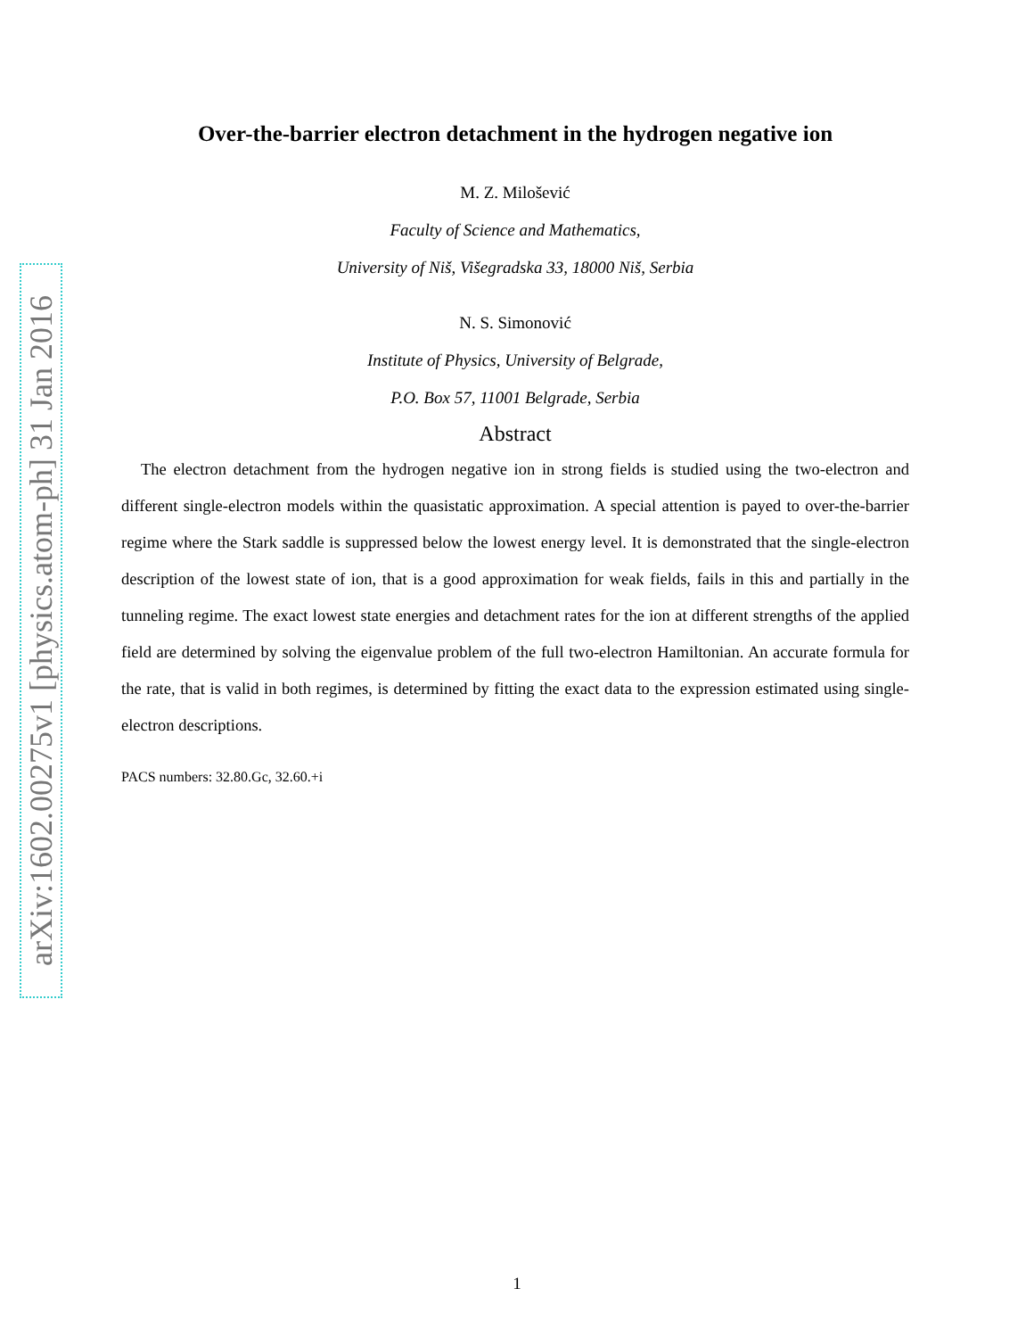arXiv:1602.00275v1 [physics.atom-ph] 31 Jan 2016
Over-the-barrier electron detachment in the hydrogen negative ion
M. Z. Milošević
Faculty of Science and Mathematics,
University of Niš, Višegradska 33, 18000 Niš, Serbia
N. S. Simonović
Institute of Physics, University of Belgrade,
P.O. Box 57, 11001 Belgrade, Serbia
Abstract
The electron detachment from the hydrogen negative ion in strong fields is studied using the two-electron and different single-electron models within the quasistatic approximation. A special attention is payed to over-the-barrier regime where the Stark saddle is suppressed below the lowest energy level. It is demonstrated that the single-electron description of the lowest state of ion, that is a good approximation for weak fields, fails in this and partially in the tunneling regime. The exact lowest state energies and detachment rates for the ion at different strengths of the applied field are determined by solving the eigenvalue problem of the full two-electron Hamiltonian. An accurate formula for the rate, that is valid in both regimes, is determined by fitting the exact data to the expression estimated using single-electron descriptions.
PACS numbers: 32.80.Gc, 32.60.+i
1